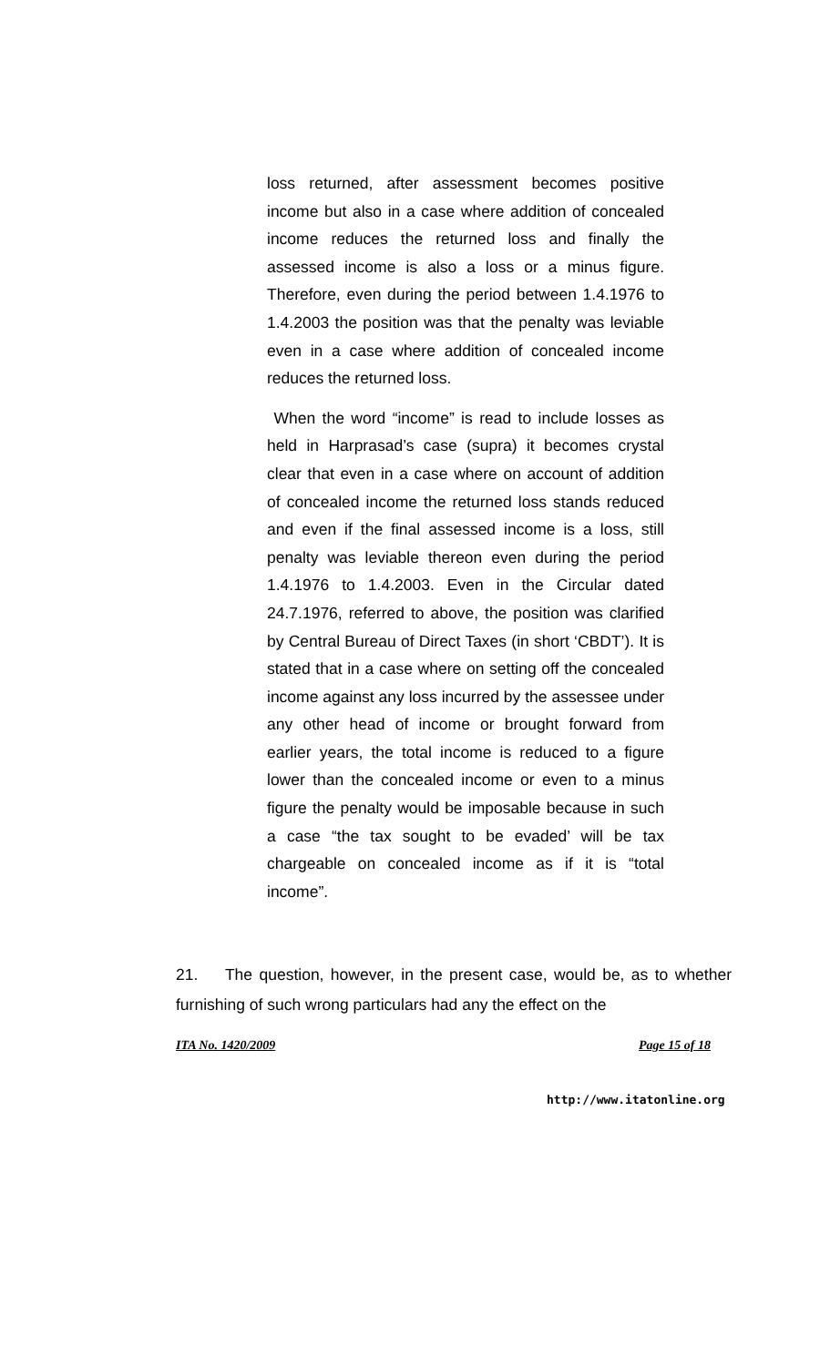loss returned, after assessment becomes positive income but also in a case where addition of concealed income reduces the returned loss and finally the assessed income is also a loss or a minus figure. Therefore, even during the period between 1.4.1976 to 1.4.2003 the position was that the penalty was leviable even in a case where addition of concealed income reduces the returned loss.
When the word “income” is read to include losses as held in Harprasad’s case (supra) it becomes crystal clear that even in a case where on account of addition of concealed income the returned loss stands reduced and even if the final assessed income is a loss, still penalty was leviable thereon even during the period 1.4.1976 to 1.4.2003. Even in the Circular dated 24.7.1976, referred to above, the position was clarified by Central Bureau of Direct Taxes (in short ‘CBDT’). It is stated that in a case where on setting off the concealed income against any loss incurred by the assessee under any other head of income or brought forward from earlier years, the total income is reduced to a figure lower than the concealed income or even to a minus figure the penalty would be imposable because in such a case “the tax sought to be evaded’ will be tax chargeable on concealed income as if it is “total income”.
21. The question, however, in the present case, would be, as to whether furnishing of such wrong particulars had any the effect on the
ITA No. 1420/2009 Page 15 of 18
http://www.itatonline.org